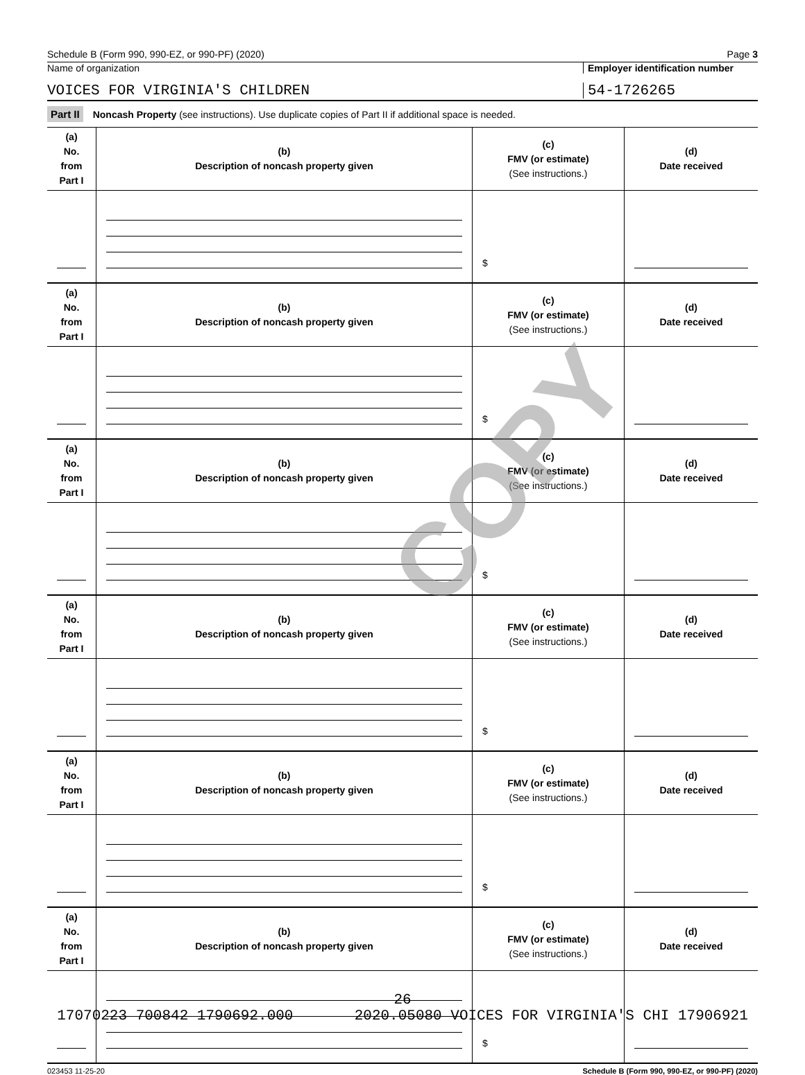Schedule B (Form 990, 990-EZ, or 990-PF) (2020) Page 3
Name of organization Employer identification number
VOICES FOR VIRGINIA'S CHILDREN 54-1726265
Part II Noncash Property (see instructions). Use duplicate copies of Part II if additional space is needed.
| (a) No. from Part I | (b) Description of noncash property given | (c) FMV (or estimate) (See instructions.) | (d) Date received |
| --- | --- | --- | --- |
| | | $ | |
| (a) No. from Part I | (b) Description of noncash property given | (c) FMV (or estimate) (See instructions.) | (d) Date received |
| | | $ | |
| (a) No. from Part I | (b) Description of noncash property given | (c) FMV (or estimate) (See instructions.) | (d) Date received |
| | | $ | |
| (a) No. from Part I | (b) Description of noncash property given | (c) FMV (or estimate) (See instructions.) | (d) Date received |
| | | $ | |
| (a) No. from Part I | (b) Description of noncash property given | (c) FMV (or estimate) (See instructions.) | (d) Date received |
| | | $ | |
| (a) No. from Part I | (b) Description of noncash property given | (c) FMV (or estimate) (See instructions.) | (d) Date received |
| | | $ | |
023453 11-25-20 Schedule B (Form 990, 990-EZ, or 990-PF) (2020)
COPY
26
17070223 700842 1790692.000 2020.05080 VOICES FOR VIRGINIA'S CHI 17906921